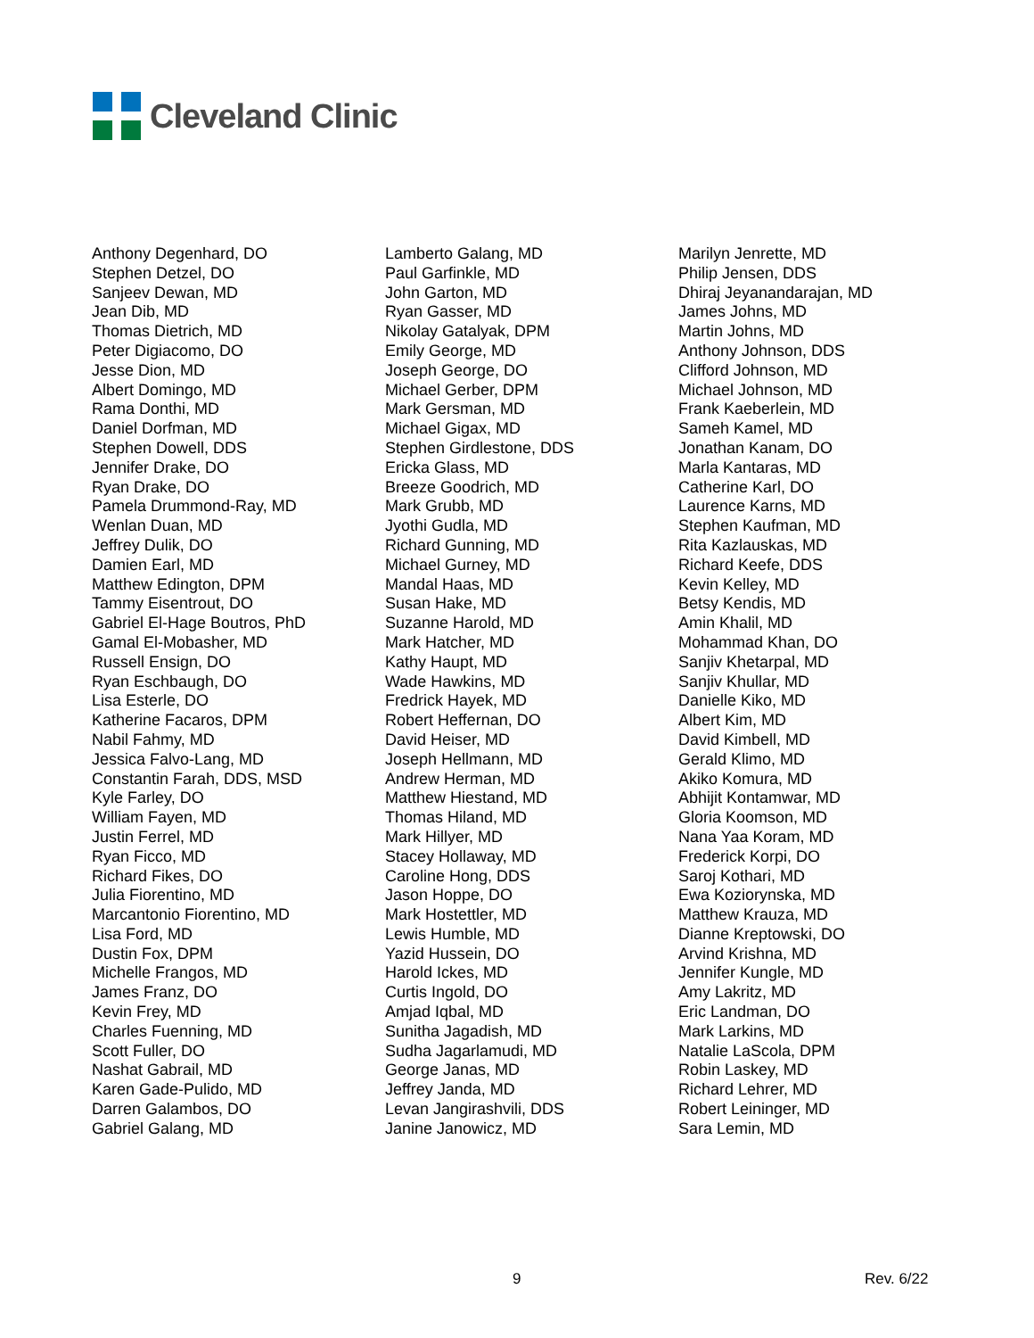Cleveland Clinic
Anthony Degenhard, DO
Stephen Detzel, DO
Sanjeev Dewan, MD
Jean Dib, MD
Thomas Dietrich, MD
Peter Digiacomo, DO
Jesse Dion, MD
Albert Domingo, MD
Rama Donthi, MD
Daniel Dorfman, MD
Stephen Dowell, DDS
Jennifer Drake, DO
Ryan Drake, DO
Pamela Drummond-Ray, MD
Wenlan Duan, MD
Jeffrey Dulik, DO
Damien Earl, MD
Matthew Edington, DPM
Tammy Eisentrout, DO
Gabriel El-Hage Boutros, PhD
Gamal El-Mobasher, MD
Russell Ensign, DO
Ryan Eschbaugh, DO
Lisa Esterle, DO
Katherine Facaros, DPM
Nabil Fahmy, MD
Jessica Falvo-Lang, MD
Constantin Farah, DDS, MSD
Kyle Farley, DO
William Fayen, MD
Justin Ferrel, MD
Ryan Ficco, MD
Richard Fikes, DO
Julia Fiorentino, MD
Marcantonio Fiorentino, MD
Lisa Ford, MD
Dustin Fox, DPM
Michelle Frangos, MD
James Franz, DO
Kevin Frey, MD
Charles Fuenning, MD
Scott Fuller, DO
Nashat Gabrail, MD
Karen Gade-Pulido, MD
Darren Galambos, DO
Gabriel Galang, MD
Lamberto Galang, MD
Paul Garfinkle, MD
John Garton, MD
Ryan Gasser, MD
Nikolay Gatalyak, DPM
Emily George, MD
Joseph George, DO
Michael Gerber, DPM
Mark Gersman, MD
Michael Gigax, MD
Stephen Girdlestone, DDS
Ericka Glass, MD
Breeze Goodrich, MD
Mark Grubb, MD
Jyothi Gudla, MD
Richard Gunning, MD
Michael Gurney, MD
Mandal Haas, MD
Susan Hake, MD
Suzanne Harold, MD
Mark Hatcher, MD
Kathy Haupt, MD
Wade Hawkins, MD
Fredrick Hayek, MD
Robert Heffernan, DO
David Heiser, MD
Joseph Hellmann, MD
Andrew Herman, MD
Matthew Hiestand, MD
Thomas Hiland, MD
Mark Hillyer, MD
Stacey Hollaway, MD
Caroline Hong, DDS
Jason Hoppe, DO
Mark Hostettler, MD
Lewis Humble, MD
Yazid Hussein, DO
Harold Ickes, MD
Curtis Ingold, DO
Amjad Iqbal, MD
Sunitha Jagadish, MD
Sudha Jagarlamudi, MD
George Janas, MD
Jeffrey Janda, MD
Levan Jangirashvili, DDS
Janine Janowicz, MD
Marilyn Jenrette, MD
Philip Jensen, DDS
Dhiraj Jeyanandarajan, MD
James Johns, MD
Martin Johns, MD
Anthony Johnson, DDS
Clifford Johnson, MD
Michael Johnson, MD
Frank Kaeberlein, MD
Sameh Kamel, MD
Jonathan Kanam, DO
Marla Kantaras, MD
Catherine Karl, DO
Laurence Karns, MD
Stephen Kaufman, MD
Rita Kazlauskas, MD
Richard Keefe, DDS
Kevin Kelley, MD
Betsy Kendis, MD
Amin Khalil, MD
Mohammad Khan, DO
Sanjiv Khetarpal, MD
Sanjiv Khullar, MD
Danielle Kiko, MD
Albert Kim, MD
David Kimbell, MD
Gerald Klimo, MD
Akiko Komura, MD
Abhijit Kontamwar, MD
Gloria Koomson, MD
Nana Yaa Koram, MD
Frederick Korpi, DO
Saroj Kothari, MD
Ewa Koziorynska, MD
Matthew Krauza, MD
Dianne Kreptowski, DO
Arvind Krishna, MD
Jennifer Kungle, MD
Amy Lakritz, MD
Eric Landman, DO
Mark Larkins, MD
Natalie LaScola, DPM
Robin Laskey, MD
Richard Lehrer, MD
Robert Leininger, MD
Sara Lemin, MD
9 Rev. 6/22